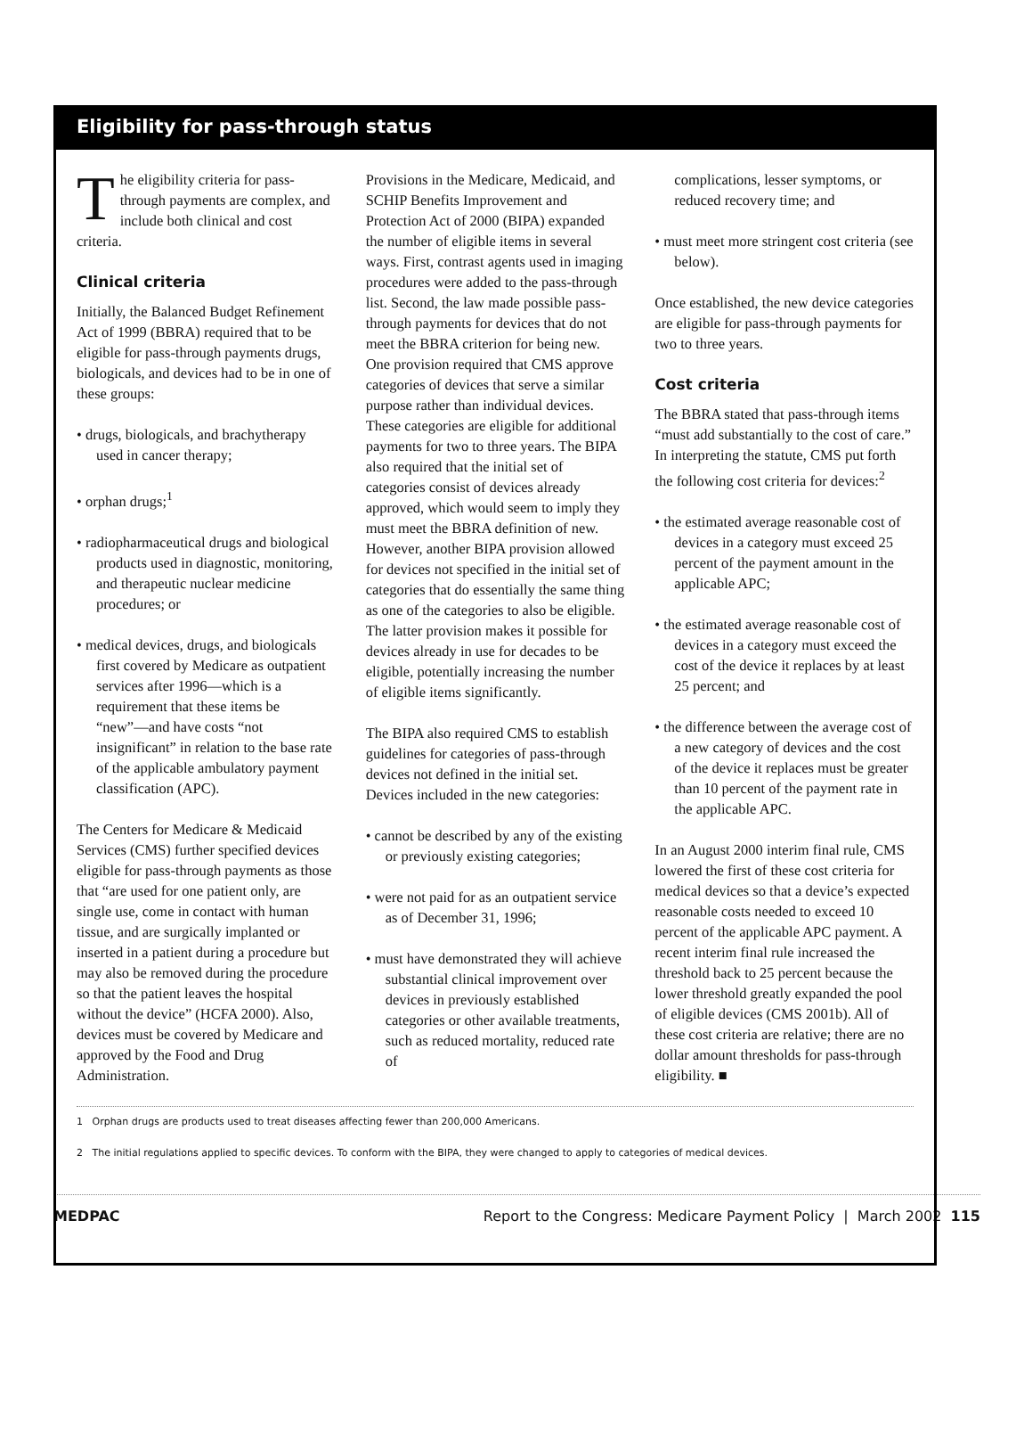Eligibility for pass-through status
The eligibility criteria for pass-through payments are complex, and include both clinical and cost criteria.
Clinical criteria
Initially, the Balanced Budget Refinement Act of 1999 (BBRA) required that to be eligible for pass-through payments drugs, biologicals, and devices had to be in one of these groups:
• drugs, biologicals, and brachytherapy used in cancer therapy;
• orphan drugs;<sup>1</sup>
• radiopharmaceutical drugs and biological products used in diagnostic, monitoring, and therapeutic nuclear medicine procedures; or
• medical devices, drugs, and biologicals first covered by Medicare as outpatient services after 1996—which is a requirement that these items be “new”—and have costs “not insignificant” in relation to the base rate of the applicable ambulatory payment classification (APC).
The Centers for Medicare & Medicaid Services (CMS) further specified devices eligible for pass-through payments as those that “are used for one patient only, are single use, come in contact with human tissue, and are surgically implanted or inserted in a patient during a procedure but may also be removed during the procedure so that the patient leaves the hospital without the device” (HCFA 2000). Also, devices must be covered by Medicare and approved by the Food and Drug Administration.
Provisions in the Medicare, Medicaid, and SCHIP Benefits Improvement and Protection Act of 2000 (BIPA) expanded the number of eligible items in several ways. First, contrast agents used in imaging procedures were added to the pass-through list. Second, the law made possible pass-through payments for devices that do not meet the BBRA criterion for being new. One provision required that CMS approve categories of devices that serve a similar purpose rather than individual devices. These categories are eligible for additional payments for two to three years. The BIPA also required that the initial set of categories consist of devices already approved, which would seem to imply they must meet the BBRA definition of new. However, another BIPA provision allowed for devices not specified in the initial set of categories that do essentially the same thing as one of the categories to also be eligible. The latter provision makes it possible for devices already in use for decades to be eligible, potentially increasing the number of eligible items significantly.
The BIPA also required CMS to establish guidelines for categories of pass-through devices not defined in the initial set. Devices included in the new categories:
• cannot be described by any of the existing or previously existing categories;
• were not paid for as an outpatient service as of December 31, 1996;
• must have demonstrated they will achieve substantial clinical improvement over devices in previously established categories or other available treatments, such as reduced mortality, reduced rate of
complications, lesser symptoms, or reduced recovery time; and
• must meet more stringent cost criteria (see below).
Once established, the new device categories are eligible for pass-through payments for two to three years.
Cost criteria
The BBRA stated that pass-through items “must add substantially to the cost of care.” In interpreting the statute, CMS put forth the following cost criteria for devices:<sup>2</sup>
• the estimated average reasonable cost of devices in a category must exceed 25 percent of the payment amount in the applicable APC;
• the estimated average reasonable cost of devices in a category must exceed the cost of the device it replaces by at least 25 percent; and
• the difference between the average cost of a new category of devices and the cost of the device it replaces must be greater than 10 percent of the payment rate in the applicable APC.
In an August 2000 interim final rule, CMS lowered the first of these cost criteria for medical devices so that a device’s expected reasonable costs needed to exceed 10 percent of the applicable APC payment. A recent interim final rule increased the threshold back to 25 percent because the lower threshold greatly expanded the pool of eligible devices (CMS 2001b). All of these cost criteria are relative; there are no dollar amount thresholds for pass-through eligibility. ■
1 Orphan drugs are products used to treat diseases affecting fewer than 200,000 Americans.
2 The initial regulations applied to specific devices. To conform with the BIPA, they were changed to apply to categories of medical devices.
MEDPAC Report to the Congress: Medicare Payment Policy | March 2002 115